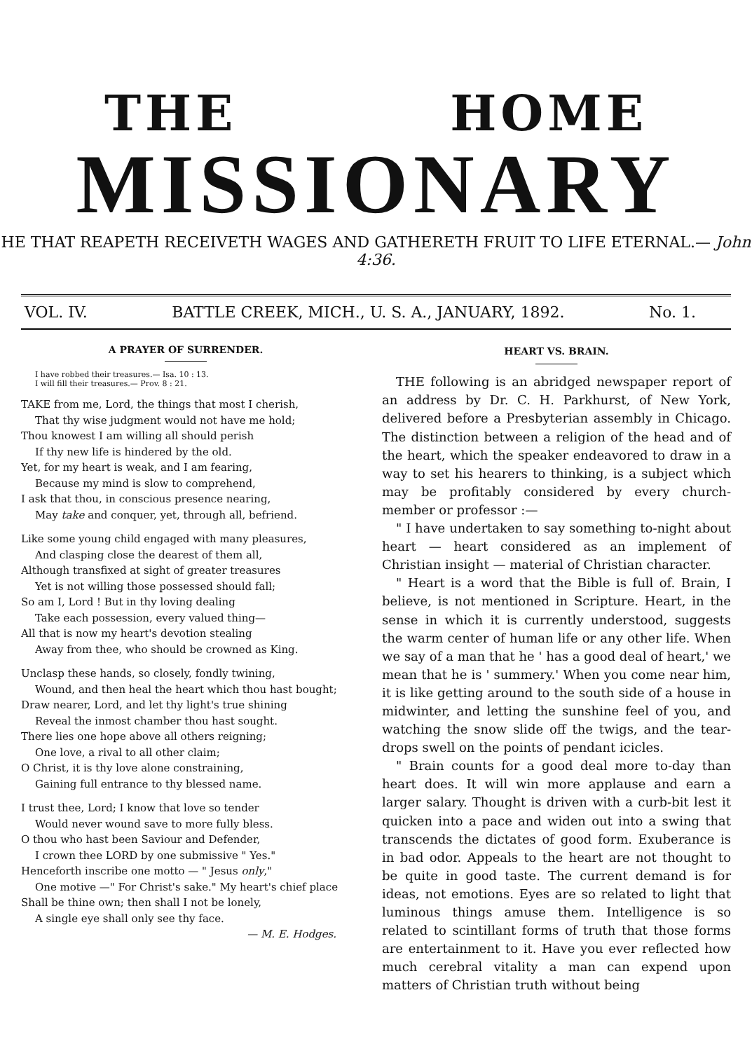THE HOME
MISSIONARY
HE THAT REAPETH RECEIVETH WAGES AND GATHERETH FRUIT TO LIFE ETERNAL.— John 4:36.
VOL. IV. BATTLE CREEK, MICH., U. S. A., JANUARY, 1892. No. 1.
A PRAYER OF SURRENDER.
I have robbed their treasures.— Isa. 10 : 13.
I will fill their treasures.— Prov. 8 : 21.
TAKE from me, Lord, the things that most I cherish,
That thy wise judgment would not have me hold;
Thou knowest I am willing all should perish
If thy new life is hindered by the old.
Yet, for my heart is weak, and I am fearing,
Because my mind is slow to comprehend,
I ask that thou, in conscious presence nearing,
May take and conquer, yet, through all, befriend.
Like some young child engaged with many pleasures,
And clasping close the dearest of them all,
Although transfixed at sight of greater treasures
Yet is not willing those possessed should fall;
So am I, Lord ! But in thy loving dealing
Take each possession, every valued thing—
All that is now my heart's devotion stealing
Away from thee, who should be crowned as King.
Unclasp these hands, so closely, fondly twining,
Wound, and then heal the heart which thou hast bought;
Draw nearer, Lord, and let thy light's true shining
Reveal the inmost chamber thou hast sought.
There lies one hope above all others reigning;
One love, a rival to all other claim;
O Christ, it is thy love alone constraining,
Gaining full entrance to thy blessed name.
I trust thee, Lord; I know that love so tender
Would never wound save to more fully bless.
O thou who hast been Saviour and Defender,
I crown thee LORD by one submissive " Yes."
Henceforth inscribe one motto — " Jesus only,"
One motive —" For Christ's sake." My heart's chief place
Shall be thine own; then shall I not be lonely,
A single eye shall only see thy face.
— M. E. Hodges.
HEART VS. BRAIN.
THE following is an abridged newspaper report of an address by Dr. C. H. Parkhurst, of New York, delivered before a Presbyterian assembly in Chicago. The distinction between a religion of the head and of the heart, which the speaker endeavored to draw in a way to set his hearers to thinking, is a subject which may be profitably considered by every church-member or professor :—
" I have undertaken to say something to-night about heart — heart considered as an implement of Christian insight — material of Christian character.
" Heart is a word that the Bible is full of. Brain, I believe, is not mentioned in Scripture. Heart, in the sense in which it is currently understood, suggests the warm center of human life or any other life. When we say of a man that he ' has a good deal of heart,' we mean that he is ' summery.' When you come near him, it is like getting around to the south side of a house in midwinter, and letting the sunshine feel of you, and watching the snow slide off the twigs, and the tear-drops swell on the points of pendant icicles.
" Brain counts for a good deal more to-day than heart does. It will win more applause and earn a larger salary. Thought is driven with a curb-bit lest it quicken into a pace and widen out into a swing that transcends the dictates of good form. Exuberance is in bad odor. Appeals to the heart are not thought to be quite in good taste. The current demand is for ideas, not emotions. Eyes are so related to light that luminous things amuse them. Intelligence is so related to scintillant forms of truth that those forms are entertainment to it. Have you ever reflected how much cerebral vitality a man can expend upon matters of Christian truth without being